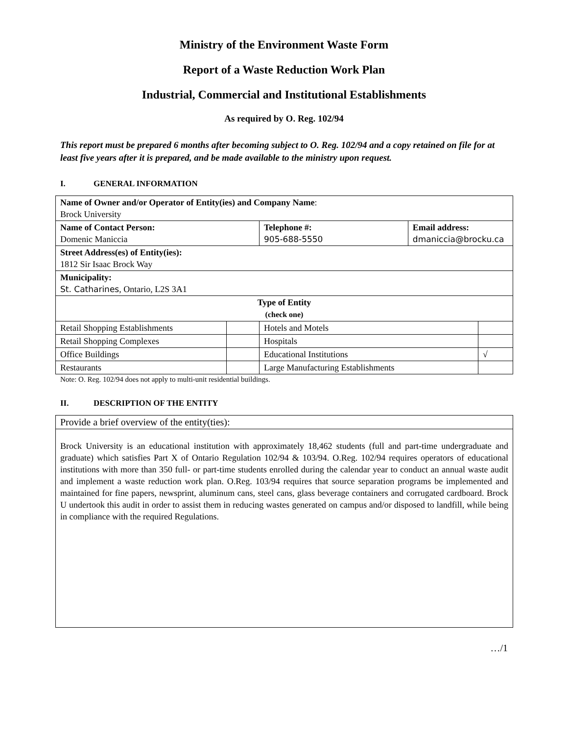Ministry of the Environment Waste Form
Report of a Waste Reduction Work Plan
Industrial, Commercial and Institutional Establishments
As required by O. Reg. 102/94
This report must be prepared 6 months after becoming subject to O. Reg. 102/94 and a copy retained on file for at least five years after it is prepared, and be made available to the ministry upon request.
I. GENERAL INFORMATION
| Name of Owner and/or Operator of Entity(ies) and Company Name : Brock University | | | | |
| Name of Contact Person: Domenic Maniccia | | Telephone #: 905-688-5550 | Email address: dmaniccia@brocku.ca | |
| Street Address(es) of Entity(ies): 1812 Sir Isaac Brock Way | | | | |
| Municipality: St. Catharines , Ontario, L2S 3A1 | | | | |
| Type of Entity (check one) | | | | |
| Retail Shopping Establishments | | Hotels and Motels | | |
| Retail Shopping Complexes | | Hospitals | | |
| Office Buildings | | Educational Institutions | | √ |
| Restaurants | | Large Manufacturing Establishments | | |
Note: O. Reg. 102/94 does not apply to multi-unit residential buildings.
II. DESCRIPTION OF THE ENTITY
Provide a brief overview of the entity(ties):
Brock University is an educational institution with approximately 18,462 students (full and part-time undergraduate and graduate) which satisfies Part X of Ontario Regulation 102/94 & 103/94. O.Reg. 102/94 requires operators of educational institutions with more than 350 full- or part-time students enrolled during the calendar year to conduct an annual waste audit and implement a waste reduction work plan. O.Reg. 103/94 requires that source separation programs be implemented and maintained for fine papers, newsprint, aluminum cans, steel cans, glass beverage containers and corrugated cardboard. Brock U undertook this audit in order to assist them in reducing wastes generated on campus and/or disposed to landfill, while being in compliance with the required Regulations.
…/1